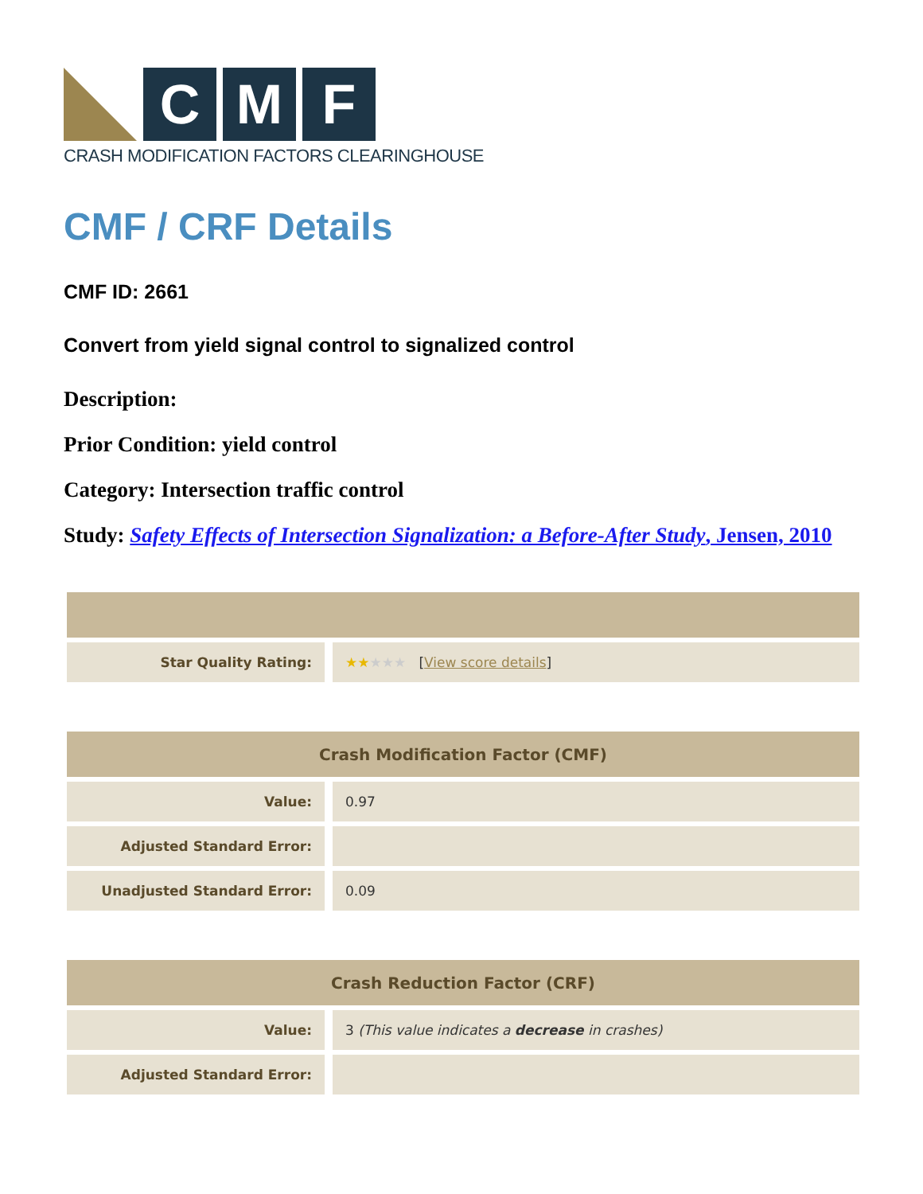C M F
CRASH MODIFICATION FACTORS CLEARINGHOUSE
CMF / CRF Details
CMF ID: 2661
Convert from yield signal control to signalized control
Description:
Prior Condition: yield control
Category: Intersection traffic control
Study: Safety Effects of Intersection Signalization: a Before-After Study, Jensen, 2010
| Star Quality Rating: | ★★ ★★★ [ View score details ] |
| Crash Modification Factor (CMF) | |
| --- | --- |
| Value: | 0.97 |
| Adjusted Standard Error: | |
| Unadjusted Standard Error: | 0.09 |
| Crash Reduction Factor (CRF) | |
| --- | --- |
| Value: | 3 (This value indicates a decrease in crashes) |
| Adjusted Standard Error: | |